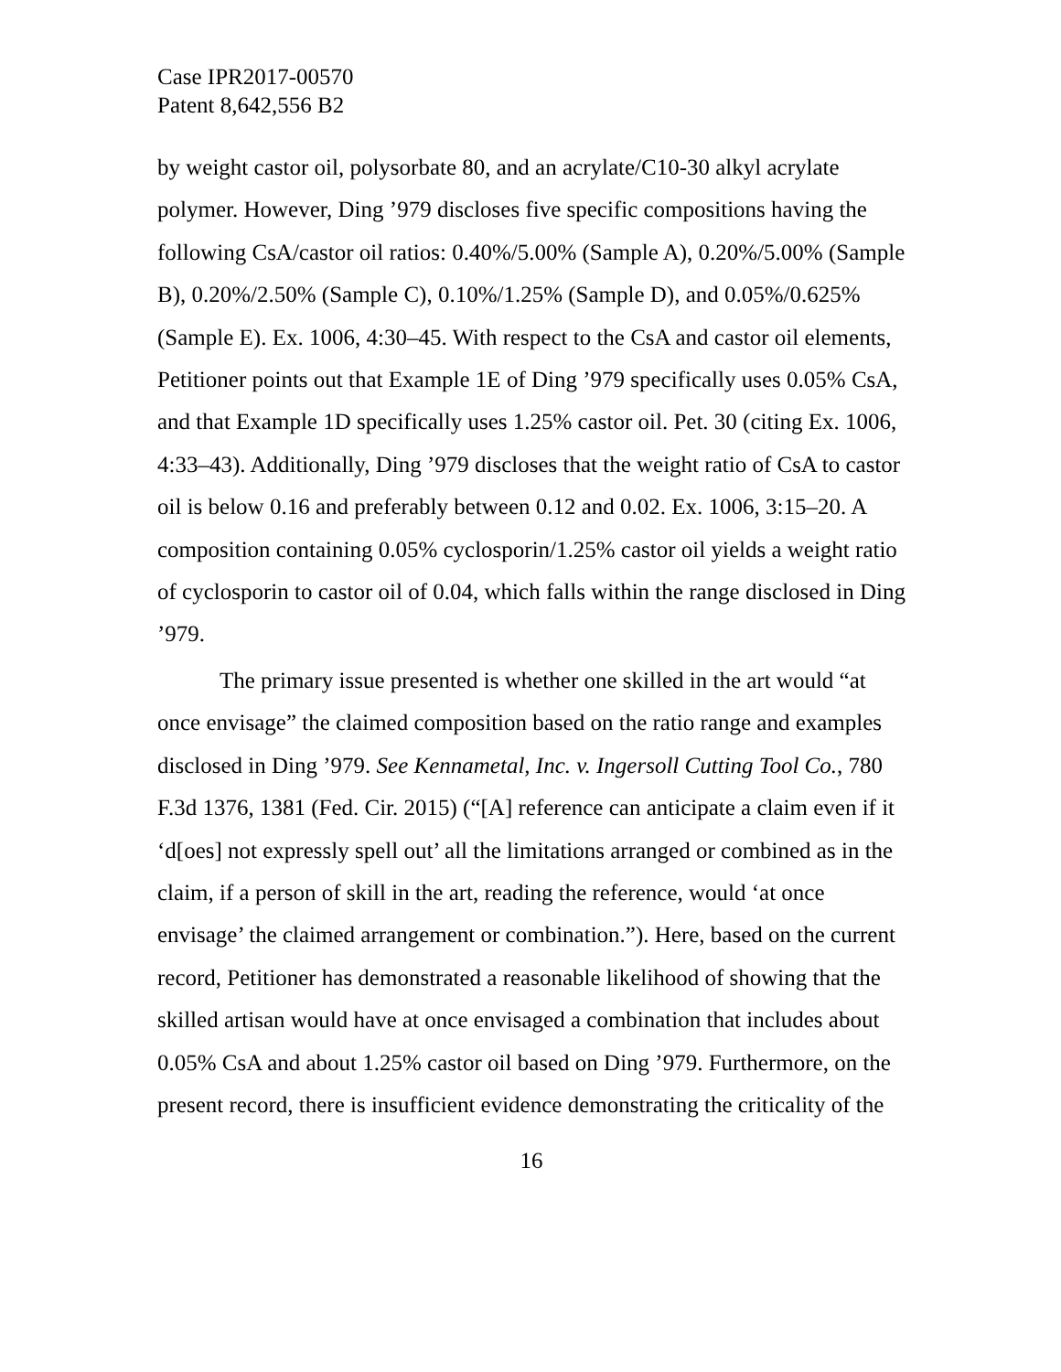Case IPR2017-00570
Patent 8,642,556 B2
by weight castor oil, polysorbate 80, and an acrylate/C10-30 alkyl acrylate polymer. However, Ding ’979 discloses five specific compositions having the following CsA/castor oil ratios: 0.40%/5.00% (Sample A), 0.20%/5.00% (Sample B), 0.20%/2.50% (Sample C), 0.10%/1.25% (Sample D), and 0.05%/0.625% (Sample E). Ex. 1006, 4:30–45. With respect to the CsA and castor oil elements, Petitioner points out that Example 1E of Ding ’979 specifically uses 0.05% CsA, and that Example 1D specifically uses 1.25% castor oil. Pet. 30 (citing Ex. 1006, 4:33–43). Additionally, Ding ’979 discloses that the weight ratio of CsA to castor oil is below 0.16 and preferably between 0.12 and 0.02. Ex. 1006, 3:15–20. A composition containing 0.05% cyclosporin/1.25% castor oil yields a weight ratio of cyclosporin to castor oil of 0.04, which falls within the range disclosed in Ding ’979.
The primary issue presented is whether one skilled in the art would “at once envisage” the claimed composition based on the ratio range and examples disclosed in Ding ’979. See Kennametal, Inc. v. Ingersoll Cutting Tool Co., 780 F.3d 1376, 1381 (Fed. Cir. 2015) (“[A] reference can anticipate a claim even if it ‘d[oes] not expressly spell out’ all the limitations arranged or combined as in the claim, if a person of skill in the art, reading the reference, would ‘at once envisage’ the claimed arrangement or combination.”). Here, based on the current record, Petitioner has demonstrated a reasonable likelihood of showing that the skilled artisan would have at once envisaged a combination that includes about 0.05% CsA and about 1.25% castor oil based on Ding ’979. Furthermore, on the present record, there is insufficient evidence demonstrating the criticality of the
16